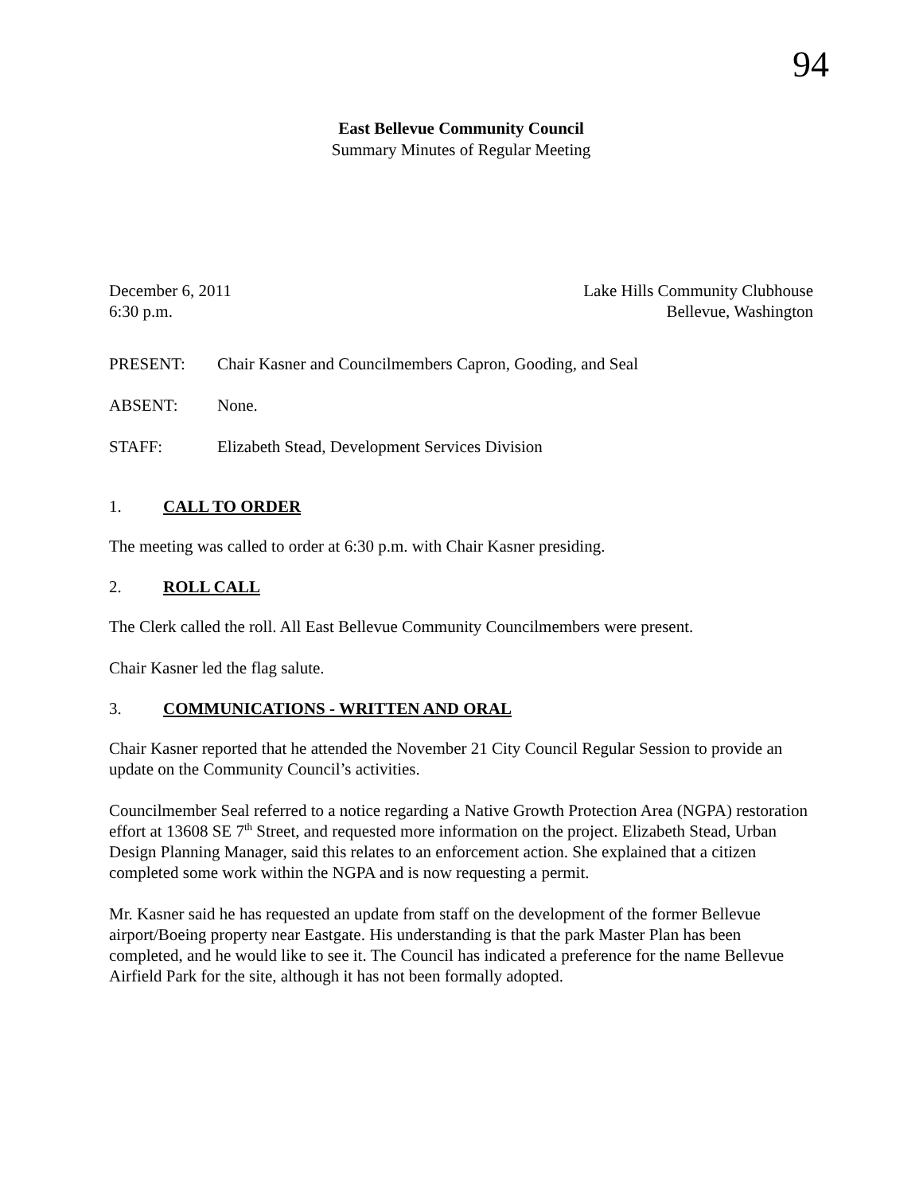94
East Bellevue Community Council
Summary Minutes of Regular Meeting
December 6, 2011 Lake Hills Community Clubhouse
6:30 p.m. Bellevue, Washington
PRESENT: Chair Kasner and Councilmembers Capron, Gooding, and Seal
ABSENT: None.
STAFF: Elizabeth Stead, Development Services Division
1. CALL TO ORDER
The meeting was called to order at 6:30 p.m. with Chair Kasner presiding.
2. ROLL CALL
The Clerk called the roll. All East Bellevue Community Councilmembers were present.
Chair Kasner led the flag salute.
3. COMMUNICATIONS - WRITTEN AND ORAL
Chair Kasner reported that he attended the November 21 City Council Regular Session to provide an update on the Community Council’s activities.
Councilmember Seal referred to a notice regarding a Native Growth Protection Area (NGPA) restoration effort at 13608 SE 7<sup>th</sup> Street, and requested more information on the project. Elizabeth Stead, Urban Design Planning Manager, said this relates to an enforcement action. She explained that a citizen completed some work within the NGPA and is now requesting a permit.
Mr. Kasner said he has requested an update from staff on the development of the former Bellevue airport/Boeing property near Eastgate. His understanding is that the park Master Plan has been completed, and he would like to see it. The Council has indicated a preference for the name Bellevue Airfield Park for the site, although it has not been formally adopted.